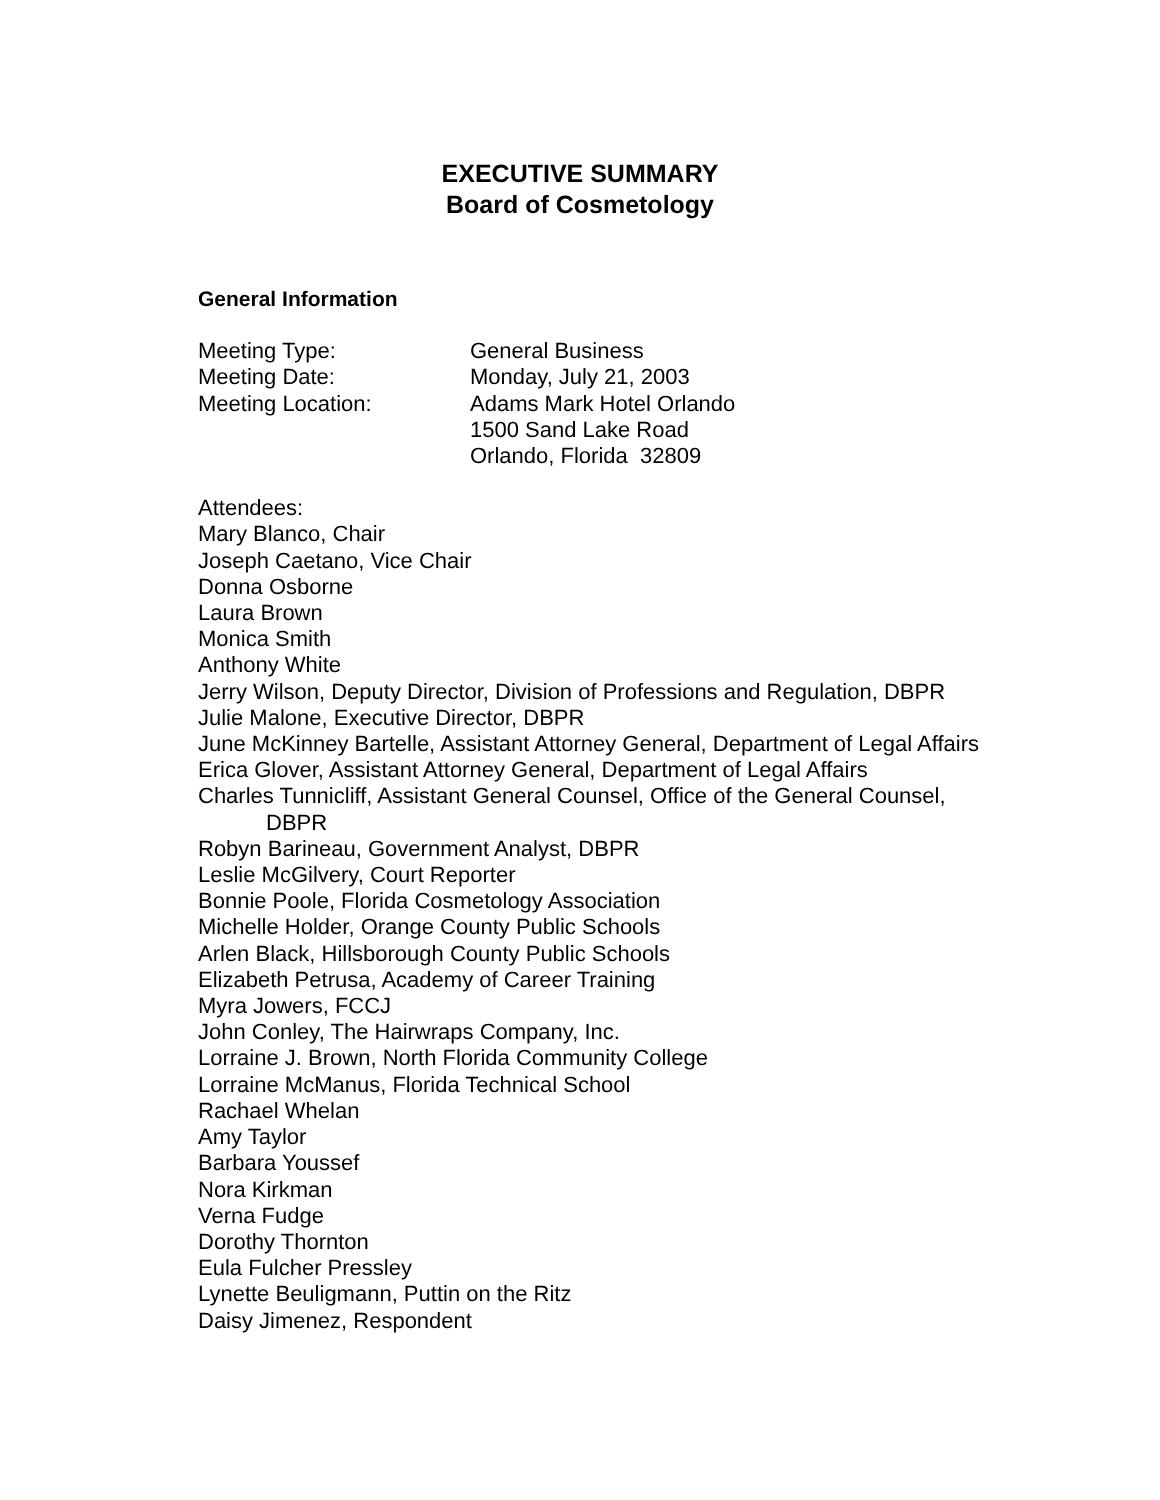EXECUTIVE SUMMARY
Board of Cosmetology
General Information
Meeting Type: General Business
Meeting Date: Monday, July 21, 2003
Meeting Location: Adams Mark Hotel Orlando
1500 Sand Lake Road
Orlando, Florida 32809
Attendees:
Mary Blanco, Chair
Joseph Caetano, Vice Chair
Donna Osborne
Laura Brown
Monica Smith
Anthony White
Jerry Wilson, Deputy Director, Division of Professions and Regulation, DBPR
Julie Malone, Executive Director, DBPR
June McKinney Bartelle, Assistant Attorney General, Department of Legal Affairs
Erica Glover, Assistant Attorney General, Department of Legal Affairs
Charles Tunnicliff, Assistant General Counsel, Office of the General Counsel,
DBPR
Robyn Barineau, Government Analyst, DBPR
Leslie McGilvery, Court Reporter
Bonnie Poole, Florida Cosmetology Association
Michelle Holder, Orange County Public Schools
Arlen Black, Hillsborough County Public Schools
Elizabeth Petrusa, Academy of Career Training
Myra Jowers, FCCJ
John Conley, The Hairwraps Company, Inc.
Lorraine J. Brown, North Florida Community College
Lorraine McManus, Florida Technical School
Rachael Whelan
Amy Taylor
Barbara Youssef
Nora Kirkman
Verna Fudge
Dorothy Thornton
Eula Fulcher Pressley
Lynette Beuligmann, Puttin on the Ritz
Daisy Jimenez, Respondent